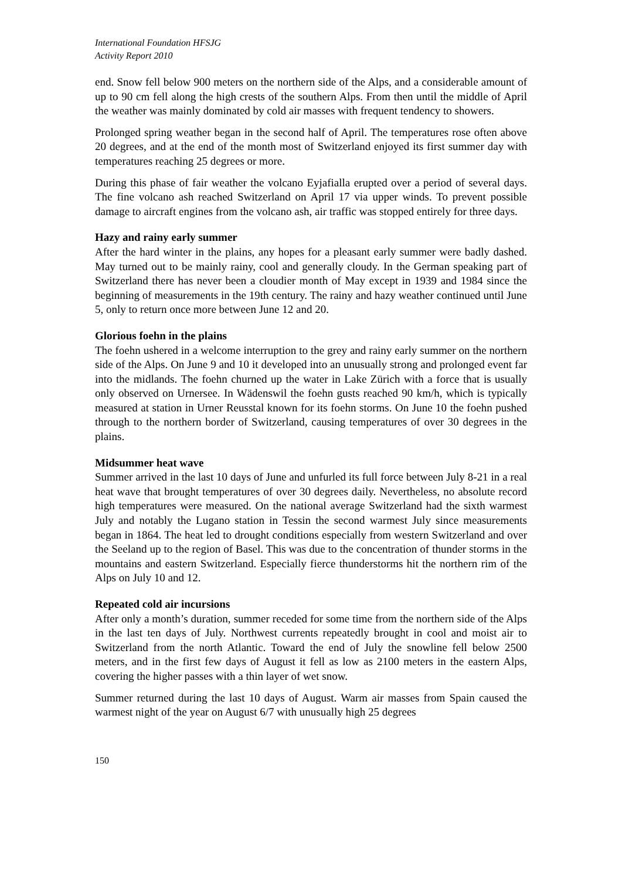International Foundation HFSJG
Activity Report 2010
end. Snow fell below 900 meters on the northern side of the Alps, and a considerable amount of up to 90 cm fell along the high crests of the southern Alps. From then until the middle of April the weather was mainly dominated by cold air masses with frequent tendency to showers.
Prolonged spring weather began in the second half of April. The temperatures rose often above 20 degrees, and at the end of the month most of Switzerland enjoyed its first summer day with temperatures reaching 25 degrees or more.
During this phase of fair weather the volcano Eyjafialla erupted over a period of several days. The fine volcano ash reached Switzerland on April 17 via upper winds. To prevent possible damage to aircraft engines from the volcano ash, air traffic was stopped entirely for three days.
Hazy and rainy early summer
After the hard winter in the plains, any hopes for a pleasant early summer were badly dashed. May turned out to be mainly rainy, cool and generally cloudy. In the German speaking part of Switzerland there has never been a cloudier month of May except in 1939 and 1984 since the beginning of measurements in the 19th century. The rainy and hazy weather continued until June 5, only to return once more between June 12 and 20.
Glorious foehn in the plains
The foehn ushered in a welcome interruption to the grey and rainy early summer on the northern side of the Alps. On June 9 and 10 it developed into an unusually strong and prolonged event far into the midlands. The foehn churned up the water in Lake Zürich with a force that is usually only observed on Urnersee. In Wädenswil the foehn gusts reached 90 km/h, which is typically measured at station in Urner Reusstal known for its foehn storms. On June 10 the foehn pushed through to the northern border of Switzerland, causing temperatures of over 30 degrees in the plains.
Midsummer heat wave
Summer arrived in the last 10 days of June and unfurled its full force between July 8-21 in a real heat wave that brought temperatures of over 30 degrees daily. Nevertheless, no absolute record high temperatures were measured. On the national average Switzerland had the sixth warmest July and notably the Lugano station in Tessin the second warmest July since measurements began in 1864. The heat led to drought conditions especially from western Switzerland and over the Seeland up to the region of Basel. This was due to the concentration of thunder storms in the mountains and eastern Switzerland. Especially fierce thunderstorms hit the northern rim of the Alps on July 10 and 12.
Repeated cold air incursions
After only a month’s duration, summer receded for some time from the northern side of the Alps in the last ten days of July. Northwest currents repeatedly brought in cool and moist air to Switzerland from the north Atlantic. Toward the end of July the snowline fell below 2500 meters, and in the first few days of August it fell as low as 2100 meters in the eastern Alps, covering the higher passes with a thin layer of wet snow.
Summer returned during the last 10 days of August. Warm air masses from Spain caused the warmest night of the year on August 6/7 with unusually high 25 degrees
150